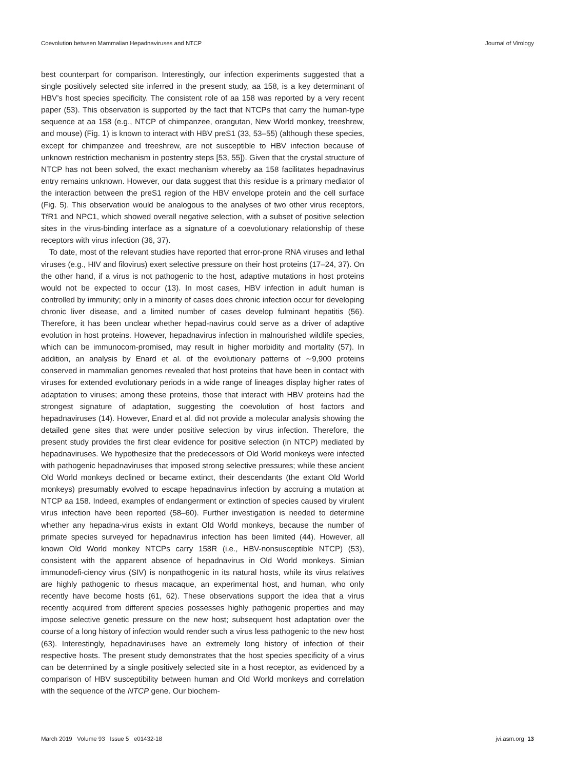Coevolution between Mammalian Hepadnaviruses and NTCP Journal of Virology
best counterpart for comparison. Interestingly, our infection experiments suggested that a single positively selected site inferred in the present study, aa 158, is a key determinant of HBV’s host species specificity. The consistent role of aa 158 was reported by a very recent paper (53). This observation is supported by the fact that NTCPs that carry the human-type sequence at aa 158 (e.g., NTCP of chimpanzee, orangutan, New World monkey, treeshrew, and mouse) (Fig. 1) is known to interact with HBV preS1 (33, 53–55) (although these species, except for chimpanzee and treeshrew, are not susceptible to HBV infection because of unknown restriction mechanism in postentry steps [53, 55]). Given that the crystal structure of NTCP has not been solved, the exact mechanism whereby aa 158 facilitates hepadnavirus entry remains unknown. However, our data suggest that this residue is a primary mediator of the interaction between the preS1 region of the HBV envelope protein and the cell surface (Fig. 5). This observation would be analogous to the analyses of two other virus receptors, TfR1 and NPC1, which showed overall negative selection, with a subset of positive selection sites in the virus-binding interface as a signature of a coevolutionary relationship of these receptors with virus infection (36, 37).
To date, most of the relevant studies have reported that error-prone RNA viruses and lethal viruses (e.g., HIV and filovirus) exert selective pressure on their host proteins (17–24, 37). On the other hand, if a virus is not pathogenic to the host, adaptive mutations in host proteins would not be expected to occur (13). In most cases, HBV infection in adult human is controlled by immunity; only in a minority of cases does chronic infection occur for developing chronic liver disease, and a limited number of cases develop fulminant hepatitis (56). Therefore, it has been unclear whether hepad-navirus could serve as a driver of adaptive evolution in host proteins. However, hepadnavirus infection in malnourished wildlife species, which can be immunocom-promised, may result in higher morbidity and mortality (57). In addition, an analysis by Enard et al. of the evolutionary patterns of ∼9,900 proteins conserved in mammalian genomes revealed that host proteins that have been in contact with viruses for extended evolutionary periods in a wide range of lineages display higher rates of adaptation to viruses; among these proteins, those that interact with HBV proteins had the strongest signature of adaptation, suggesting the coevolution of host factors and hepadnaviruses (14). However, Enard et al. did not provide a molecular analysis showing the detailed gene sites that were under positive selection by virus infection. Therefore, the present study provides the first clear evidence for positive selection (in NTCP) mediated by hepadnaviruses. We hypothesize that the predecessors of Old World monkeys were infected with pathogenic hepadnaviruses that imposed strong selective pressures; while these ancient Old World monkeys declined or became extinct, their descendants (the extant Old World monkeys) presumably evolved to escape hepadnavirus infection by accruing a mutation at NTCP aa 158. Indeed, examples of endangerment or extinction of species caused by virulent virus infection have been reported (58–60). Further investigation is needed to determine whether any hepadna-virus exists in extant Old World monkeys, because the number of primate species surveyed for hepadnavirus infection has been limited (44). However, all known Old World monkey NTCPs carry 158R (i.e., HBV-nonsusceptible NTCP) (53), consistent with the apparent absence of hepadnavirus in Old World monkeys. Simian immunodefi-ciency virus (SIV) is nonpathogenic in its natural hosts, while its virus relatives are highly pathogenic to rhesus macaque, an experimental host, and human, who only recently have become hosts (61, 62). These observations support the idea that a virus recently acquired from different species possesses highly pathogenic properties and may impose selective genetic pressure on the new host; subsequent host adaptation over the course of a long history of infection would render such a virus less pathogenic to the new host (63). Interestingly, hepadnaviruses have an extremely long history of infection of their respective hosts. The present study demonstrates that the host species specificity of a virus can be determined by a single positively selected site in a host receptor, as evidenced by a comparison of HBV susceptibility between human and Old World monkeys and correlation with the sequence of the NTCP gene. Our biochem-
March 2019 Volume 93 Issue 5 e01432-18 jvi.asm.org 13